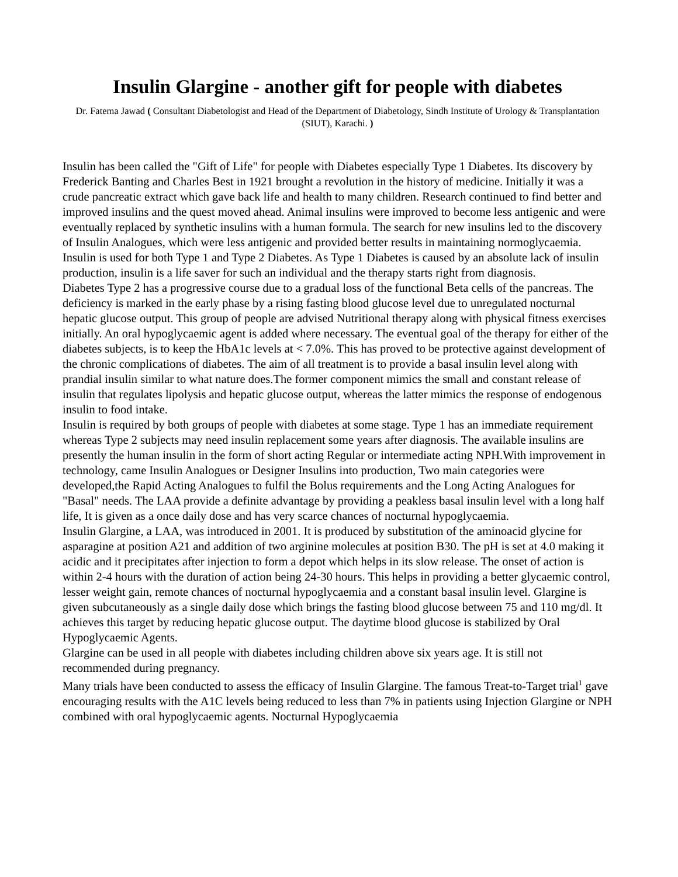Insulin Glargine - another gift for people with diabetes
Dr. Fatema Jawad ( Consultant Diabetologist and Head of the Department of Diabetology, Sindh Institute of Urology & Transplantation (SIUT), Karachi. )
Insulin has been called the "Gift of Life" for people with Diabetes especially Type 1 Diabetes. Its discovery by Frederick Banting and Charles Best in 1921 brought a revolution in the history of medicine. Initially it was a crude pancreatic extract which gave back life and health to many children. Research continued to find better and improved insulins and the quest moved ahead. Animal insulins were improved to become less antigenic and were eventually replaced by synthetic insulins with a human formula. The search for new insulins led to the discovery of Insulin Analogues, which were less antigenic and provided better results in maintaining normoglycaemia.
Insulin is used for both Type 1 and Type 2 Diabetes. As Type 1 Diabetes is caused by an absolute lack of insulin production, insulin is a life saver for such an individual and the therapy starts right from diagnosis.
Diabetes Type 2 has a progressive course due to a gradual loss of the functional Beta cells of the pancreas. The deficiency is marked in the early phase by a rising fasting blood glucose level due to unregulated nocturnal hepatic glucose output. This group of people are advised Nutritional therapy along with physical fitness exercises initially. An oral hypoglycaemic agent is added where necessary. The eventual goal of the therapy for either of the diabetes subjects, is to keep the HbA1c levels at < 7.0%. This has proved to be protective against development of the chronic complications of diabetes. The aim of all treatment is to provide a basal insulin level along with prandial insulin similar to what nature does.The former component mimics the small and constant release of insulin that regulates lipolysis and hepatic glucose output, whereas the latter mimics the response of endogenous insulin to food intake.
Insulin is required by both groups of people with diabetes at some stage. Type 1 has an immediate requirement whereas Type 2 subjects may need insulin replacement some years after diagnosis. The available insulins are presently the human insulin in the form of short acting Regular or intermediate acting NPH.With improvement in technology, came Insulin Analogues or Designer Insulins into production, Two main categories were developed,the Rapid Acting Analogues to fulfil the Bolus requirements and the Long Acting Analogues for "Basal" needs. The LAA provide a definite advantage by providing a peakless basal insulin level with a long half life, It is given as a once daily dose and has very scarce chances of nocturnal hypoglycaemia.
Insulin Glargine, a LAA, was introduced in 2001. It is produced by substitution of the aminoacid glycine for asparagine at position A21 and addition of two arginine molecules at position B30. The pH is set at 4.0 making it acidic and it precipitates after injection to form a depot which helps in its slow release. The onset of action is within 2-4 hours with the duration of action being 24-30 hours. This helps in providing a better glycaemic control, lesser weight gain, remote chances of nocturnal hypoglycaemia and a constant basal insulin level. Glargine is given subcutaneously as a single daily dose which brings the fasting blood glucose between 75 and 110 mg/dl. It achieves this target by reducing hepatic glucose output. The daytime blood glucose is stabilized by Oral Hypoglycaemic Agents.
Glargine can be used in all people with diabetes including children above six years age. It is still not recommended during pregnancy.
Many trials have been conducted to assess the efficacy of Insulin Glargine. The famous Treat-to-Target trial<sup>1</sup> gave encouraging results with the A1C levels being reduced to less than 7% in patients using Injection Glargine or NPH combined with oral hypoglycaemic agents. Nocturnal Hypoglycaemia